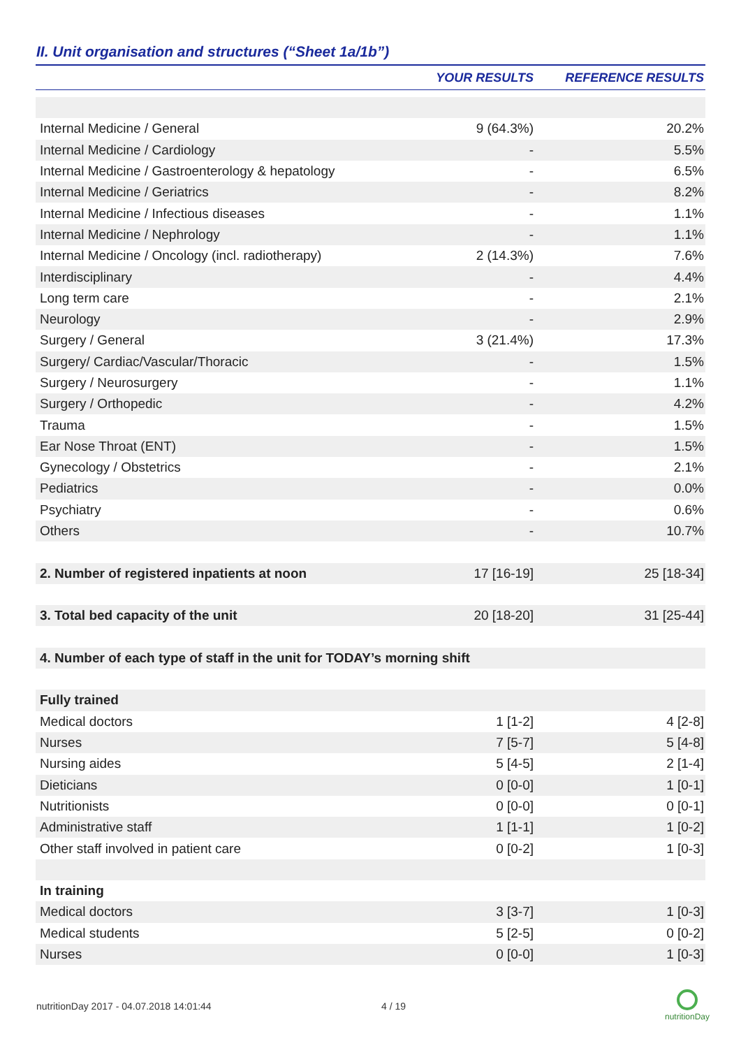II. Unit organisation and structures (“Sheet 1a/1b”)
| | YOUR RESULTS | REFERENCE RESULTS |
| --- | --- | --- |
| Internal Medicine / General | 9 (64.3%) | 20.2% |
| Internal Medicine / Cardiology | - | 5.5% |
| Internal Medicine / Gastroenterology & hepatology | - | 6.5% |
| Internal Medicine / Geriatrics | - | 8.2% |
| Internal Medicine / Infectious diseases | - | 1.1% |
| Internal Medicine / Nephrology | - | 1.1% |
| Internal Medicine / Oncology (incl. radiotherapy) | 2 (14.3%) | 7.6% |
| Interdisciplinary | - | 4.4% |
| Long term care | - | 2.1% |
| Neurology | - | 2.9% |
| Surgery / General | 3 (21.4%) | 17.3% |
| Surgery/ Cardiac/Vascular/Thoracic | - | 1.5% |
| Surgery / Neurosurgery | - | 1.1% |
| Surgery / Orthopedic | - | 4.2% |
| Trauma | - | 1.5% |
| Ear Nose Throat (ENT) | - | 1.5% |
| Gynecology / Obstetrics | - | 2.1% |
| Pediatrics | - | 0.0% |
| Psychiatry | - | 0.6% |
| Others | - | 10.7% |
| 2. Number of registered inpatients at noon | 17 [16-19] | 25 [18-34] |
| 3. Total bed capacity of the unit | 20 [18-20] | 31 [25-44] |
| 4. Number of each type of staff in the unit for TODAY’s morning shift | | |
| Fully trained | | |
| Medical doctors | 1 [1-2] | 4 [2-8] |
| Nurses | 7 [5-7] | 5 [4-8] |
| Nursing aides | 5 [4-5] | 2 [1-4] |
| Dieticians | 0 [0-0] | 1 [0-1] |
| Nutritionists | 0 [0-0] | 0 [0-1] |
| Administrative staff | 1 [1-1] | 1 [0-2] |
| Other staff involved in patient care | 0 [0-2] | 1 [0-3] |
| In training | | |
| Medical doctors | 3 [3-7] | 1 [0-3] |
| Medical students | 5 [2-5] | 0 [0-2] |
| Nurses | 0 [0-0] | 1 [0-3] |
nutritionDay 2017 - 04.07.2018 14:01:44
4 / 19
nutritionDay